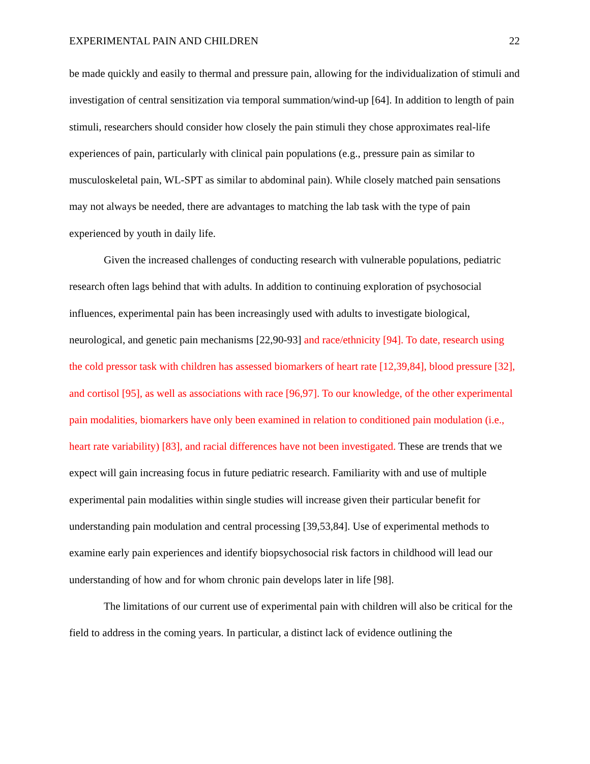EXPERIMENTAL PAIN AND CHILDREN 22
be made quickly and easily to thermal and pressure pain, allowing for the individualization of stimuli and investigation of central sensitization via temporal summation/wind-up [64]. In addition to length of pain stimuli, researchers should consider how closely the pain stimuli they chose approximates real-life experiences of pain, particularly with clinical pain populations (e.g., pressure pain as similar to musculoskeletal pain, WL-SPT as similar to abdominal pain). While closely matched pain sensations may not always be needed, there are advantages to matching the lab task with the type of pain experienced by youth in daily life.
Given the increased challenges of conducting research with vulnerable populations, pediatric research often lags behind that with adults. In addition to continuing exploration of psychosocial influences, experimental pain has been increasingly used with adults to investigate biological, neurological, and genetic pain mechanisms [22,90-93] and race/ethnicity [94]. To date, research using the cold pressor task with children has assessed biomarkers of heart rate [12,39,84], blood pressure [32], and cortisol [95], as well as associations with race [96,97]. To our knowledge, of the other experimental pain modalities, biomarkers have only been examined in relation to conditioned pain modulation (i.e., heart rate variability) [83], and racial differences have not been investigated. These are trends that we expect will gain increasing focus in future pediatric research. Familiarity with and use of multiple experimental pain modalities within single studies will increase given their particular benefit for understanding pain modulation and central processing [39,53,84]. Use of experimental methods to examine early pain experiences and identify biopsychosocial risk factors in childhood will lead our understanding of how and for whom chronic pain develops later in life [98].
The limitations of our current use of experimental pain with children will also be critical for the field to address in the coming years. In particular, a distinct lack of evidence outlining the